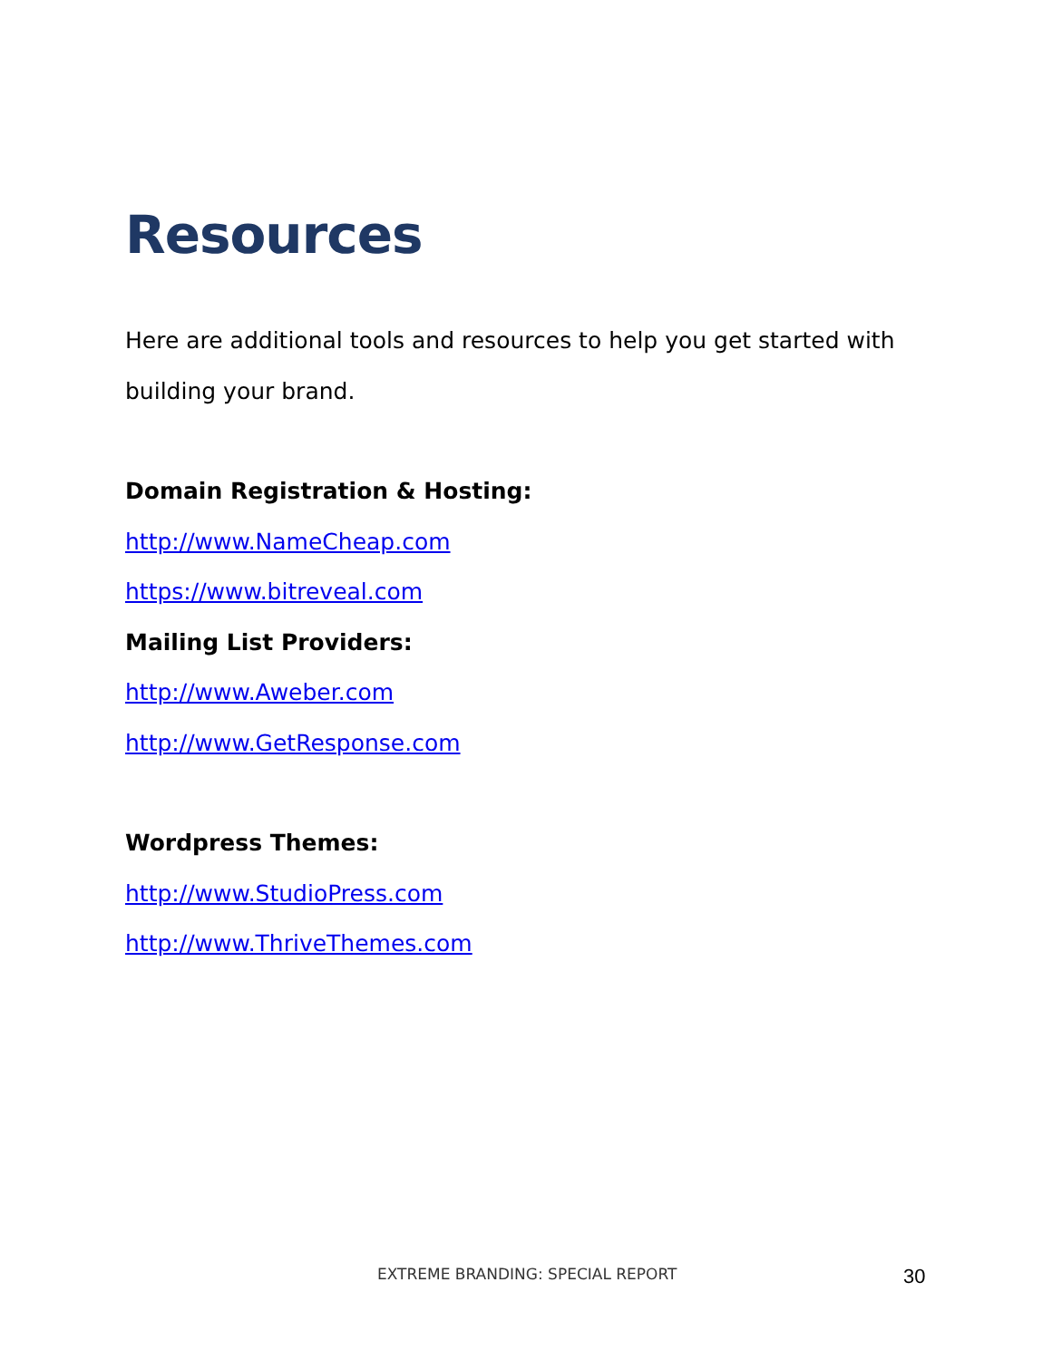Resources
Here are additional tools and resources to help you get started with building your brand.
Domain Registration & Hosting:
http://www.NameCheap.com
https://www.bitreveal.com
Mailing List Providers:
http://www.Aweber.com
http://www.GetResponse.com
Wordpress Themes:
http://www.StudioPress.com
http://www.ThriveThemes.com
EXTREME BRANDING: SPECIAL REPORT 30